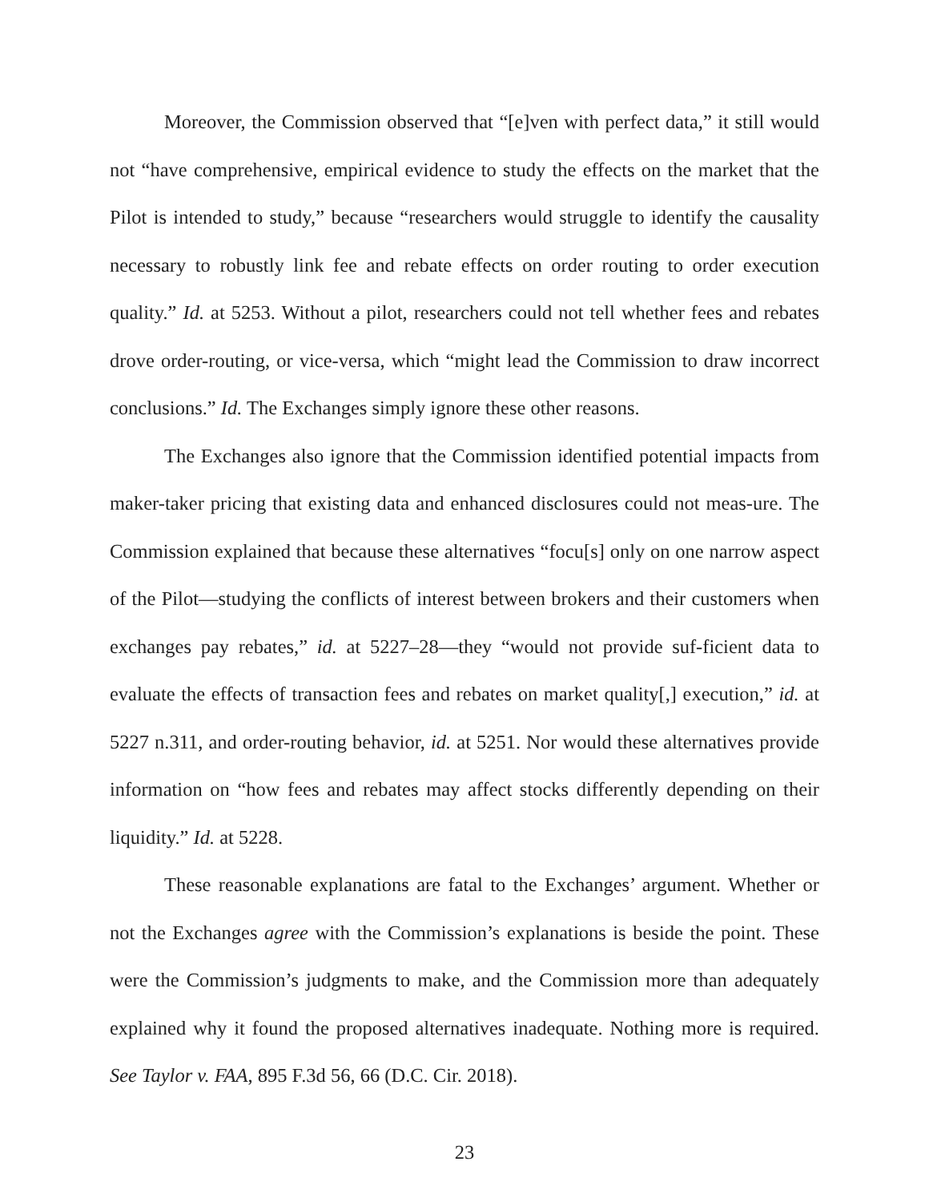Moreover, the Commission observed that “[e]ven with perfect data,” it still would not “have comprehensive, empirical evidence to study the effects on the market that the Pilot is intended to study,” because “researchers would struggle to identify the causality necessary to robustly link fee and rebate effects on order routing to order execution quality.” Id. at 5253. Without a pilot, researchers could not tell whether fees and rebates drove order-routing, or vice-versa, which “might lead the Commission to draw incorrect conclusions.” Id. The Exchanges simply ignore these other reasons.
The Exchanges also ignore that the Commission identified potential impacts from maker-taker pricing that existing data and enhanced disclosures could not meas-ure. The Commission explained that because these alternatives “focu[s] only on one narrow aspect of the Pilot—studying the conflicts of interest between brokers and their customers when exchanges pay rebates,” id. at 5227–28—they “would not provide suf-ficient data to evaluate the effects of transaction fees and rebates on market quality[,] execution,” id. at 5227 n.311, and order-routing behavior, id. at 5251. Nor would these alternatives provide information on “how fees and rebates may affect stocks differently depending on their liquidity.” Id. at 5228.
These reasonable explanations are fatal to the Exchanges’ argument. Whether or not the Exchanges agree with the Commission’s explanations is beside the point. These were the Commission’s judgments to make, and the Commission more than adequately explained why it found the proposed alternatives inadequate. Nothing more is required. See Taylor v. FAA, 895 F.3d 56, 66 (D.C. Cir. 2018).
23